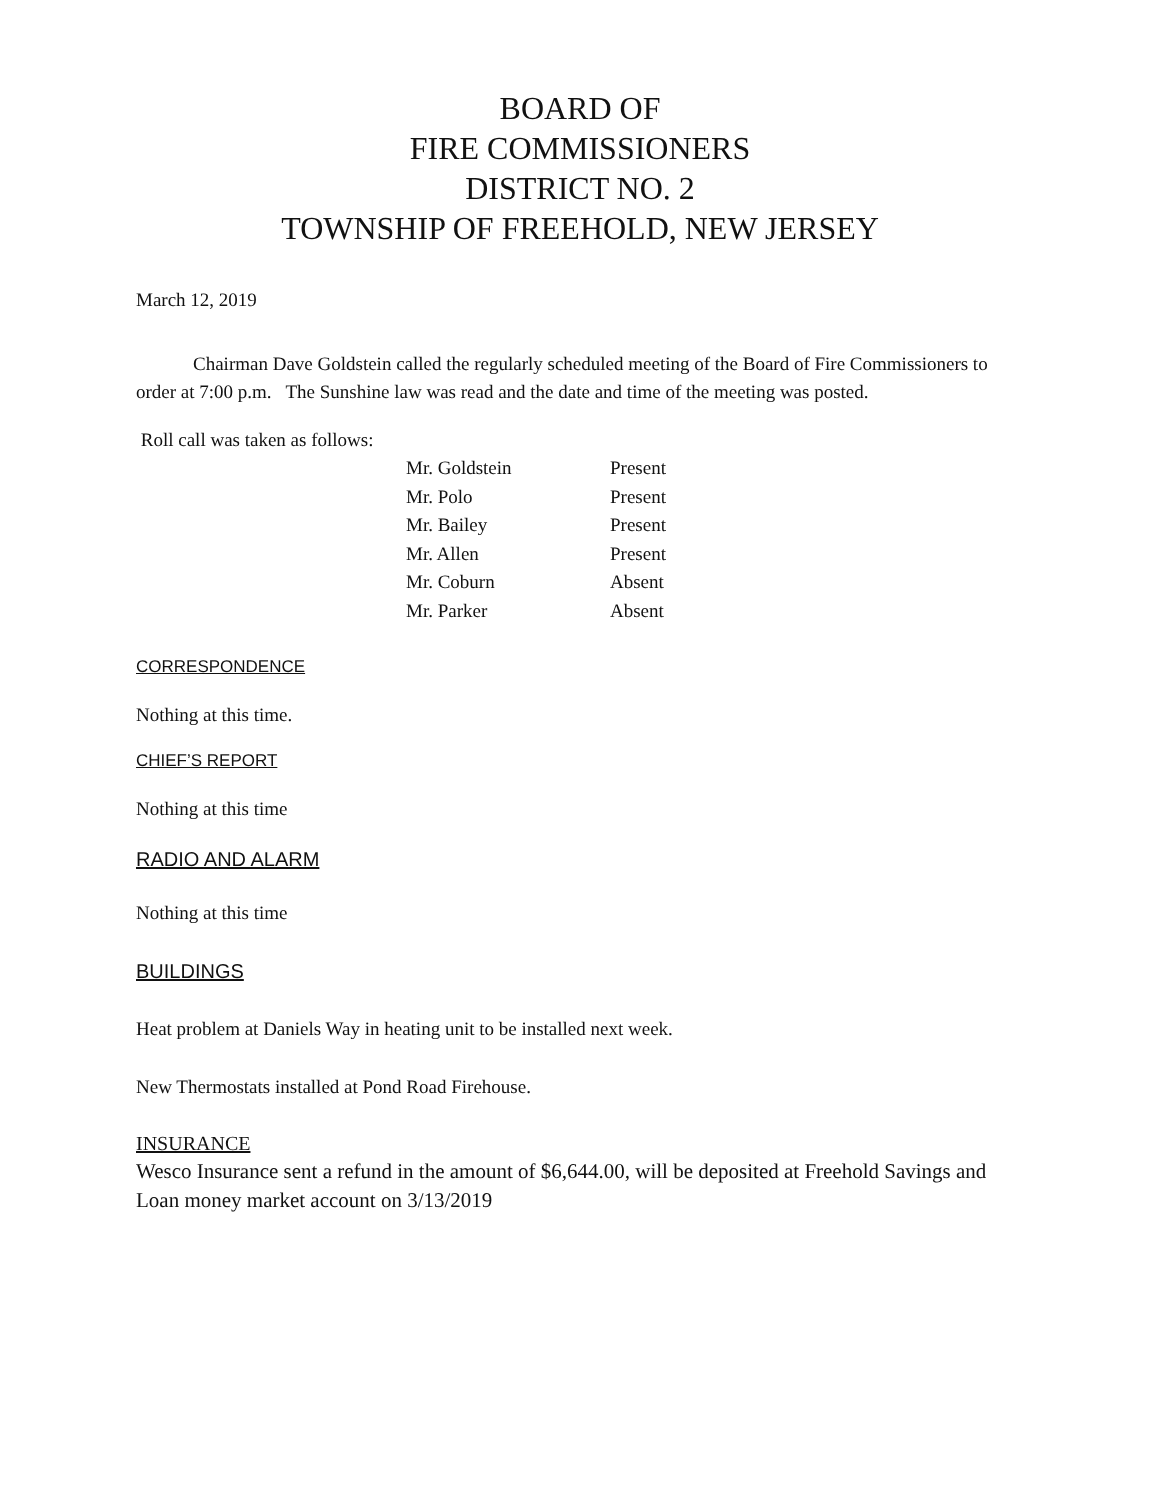BOARD OF
FIRE COMMISSIONERS
DISTRICT NO. 2
TOWNSHIP OF FREEHOLD, NEW JERSEY
March 12, 2019
Chairman Dave Goldstein called the regularly scheduled meeting of the Board of Fire Commissioners to order at 7:00 p.m. The Sunshine law was read and the date and time of the meeting was posted.
Roll call was taken as follows:
| Mr. Goldstein | Present |
| Mr. Polo | Present |
| Mr. Bailey | Present |
| Mr. Allen | Present |
| Mr. Coburn | Absent |
| Mr. Parker | Absent |
CORRESPONDENCE
Nothing at this time.
CHIEF’S REPORT
Nothing at this time
RADIO AND ALARM
Nothing at this time
BUILDINGS
Heat problem at Daniels Way in heating unit to be installed next week.
New Thermostats installed at Pond Road Firehouse.
INSURANCE
Wesco Insurance sent a refund in the amount of $6,644.00, will be deposited at Freehold Savings and Loan money market account on 3/13/2019